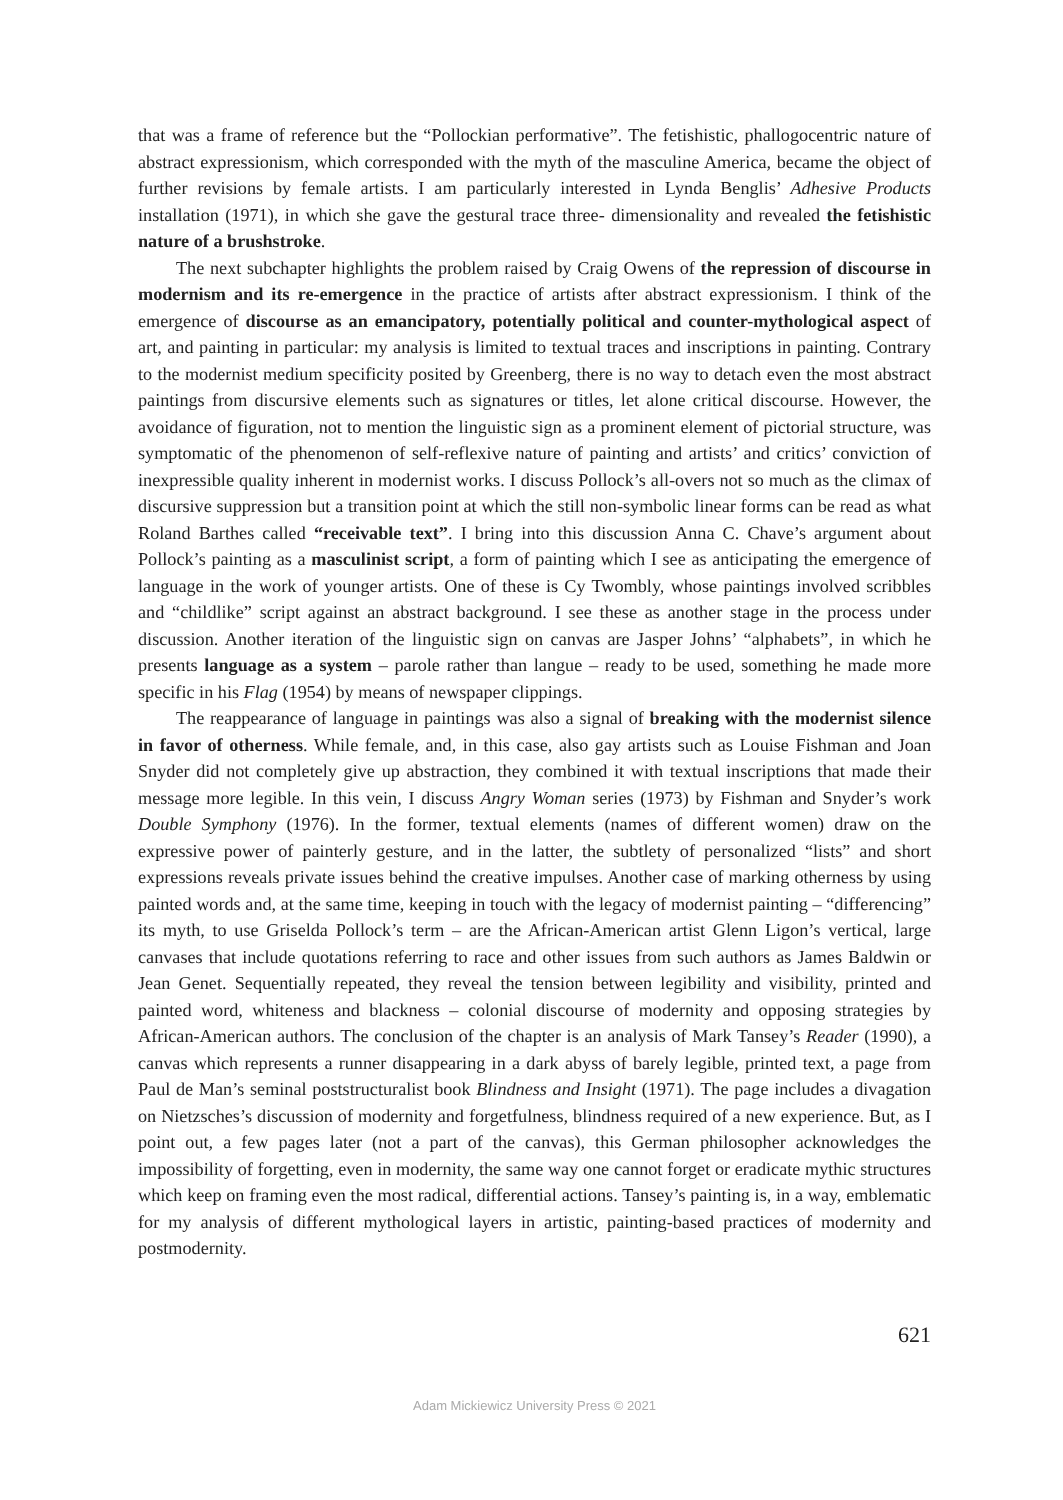that was a frame of reference but the “Pollockian performative”. The fetishistic, phallogocentric nature of abstract expressionism, which corresponded with the myth of the masculine America, became the object of further revisions by female artists. I am particularly interested in Lynda Benglis’ Adhesive Products installation (1971), in which she gave the gestural trace three- dimensionality and revealed the fetishistic nature of a brushstroke.
The next subchapter highlights the problem raised by Craig Owens of the repression of discourse in modernism and its re-emergence in the practice of artists after abstract expressionism. I think of the emergence of discourse as an emancipatory, potentially political and counter-mythological aspect of art, and painting in particular: my analysis is limited to textual traces and inscriptions in painting. Contrary to the modernist medium specificity posited by Greenberg, there is no way to detach even the most abstract paintings from discursive elements such as signatures or titles, let alone critical discourse. However, the avoidance of figuration, not to mention the linguistic sign as a prominent element of pictorial structure, was symptomatic of the phenomenon of self-reflexive nature of painting and artists’ and critics’ conviction of inexpressible quality inherent in modernist works. I discuss Pollock’s all-overs not so much as the climax of discursive suppression but a transition point at which the still non-symbolic linear forms can be read as what Roland Barthes called “receivable text”. I bring into this discussion Anna C. Chave’s argument about Pollock’s painting as a masculinist script, a form of painting which I see as anticipating the emergence of language in the work of younger artists. One of these is Cy Twombly, whose paintings involved scribbles and “childlike” script against an abstract background. I see these as another stage in the process under discussion. Another iteration of the linguistic sign on canvas are Jasper Johns’ “alphabets”, in which he presents language as a system – parole rather than langue – ready to be used, something he made more specific in his Flag (1954) by means of newspaper clippings.
The reappearance of language in paintings was also a signal of breaking with the modernist silence in favor of otherness. While female, and, in this case, also gay artists such as Louise Fishman and Joan Snyder did not completely give up abstraction, they combined it with textual inscriptions that made their message more legible. In this vein, I discuss Angry Woman series (1973) by Fishman and Snyder’s work Double Symphony (1976). In the former, textual elements (names of different women) draw on the expressive power of painterly gesture, and in the latter, the subtlety of personalized “lists” and short expressions reveals private issues behind the creative impulses. Another case of marking otherness by using painted words and, at the same time, keeping in touch with the legacy of modernist painting – “differencing” its myth, to use Griselda Pollock’s term – are the African-American artist Glenn Ligon’s vertical, large canvases that include quotations referring to race and other issues from such authors as James Baldwin or Jean Genet. Sequentially repeated, they reveal the tension between legibility and visibility, printed and painted word, whiteness and blackness – colonial discourse of modernity and opposing strategies by African-American authors. The conclusion of the chapter is an analysis of Mark Tansey’s Reader (1990), a canvas which represents a runner disappearing in a dark abyss of barely legible, printed text, a page from Paul de Man’s seminal poststructuralist book Blindness and Insight (1971). The page includes a divagation on Nietzsches’s discussion of modernity and forgetfulness, blindness required of a new experience. But, as I point out, a few pages later (not a part of the canvas), this German philosopher acknowledges the impossibility of forgetting, even in modernity, the same way one cannot forget or eradicate mythic structures which keep on framing even the most radical, differential actions. Tansey’s painting is, in a way, emblematic for my analysis of different mythological layers in artistic, painting-based practices of modernity and postmodernity.
621
Adam Mickiewicz University Press © 2021